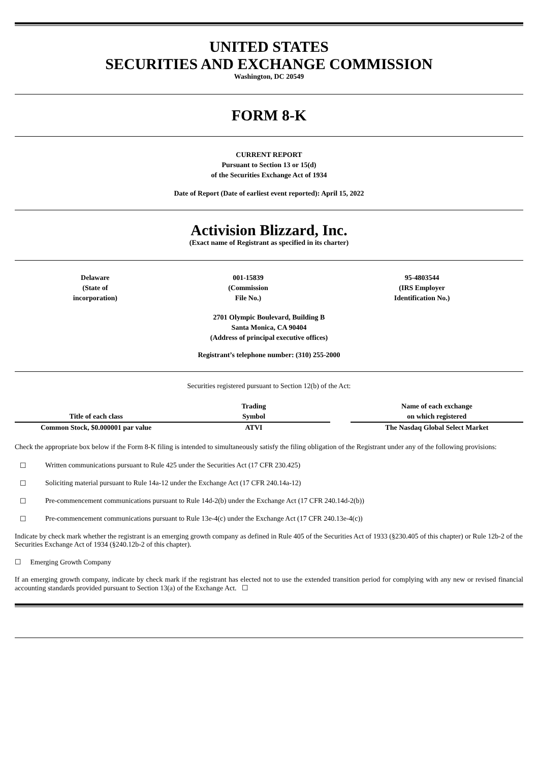UNITED STATES
SECURITIES AND EXCHANGE COMMISSION
Washington, DC 20549
FORM 8-K
CURRENT REPORT
Pursuant to Section 13 or 15(d)
of the Securities Exchange Act of 1934
Date of Report (Date of earliest event reported): April 15, 2022
Activision Blizzard, Inc.
(Exact name of Registrant as specified in its charter)
| Delaware (State of incorporation) | 001-15839 (Commission File No.) | 95-4803544 (IRS Employer Identification No.) |
2701 Olympic Boulevard, Building B
Santa Monica, CA 90404
(Address of principal executive offices)
Registrant’s telephone number: (310) 255-2000
Securities registered pursuant to Section 12(b) of the Act:
| Title of each class | | Trading Symbol | | Name of each exchange on which registered |
| Common Stock, $0.000001 par value | | ATVI | | The Nasdaq Global Select Market |
Check the appropriate box below if the Form 8-K filing is intended to simultaneously satisfy the filing obligation of the Registrant under any of the following provisions:
☐ Written communications pursuant to Rule 425 under the Securities Act (17 CFR 230.425)
☐ Soliciting material pursuant to Rule 14a-12 under the Exchange Act (17 CFR 240.14a-12)
☐ Pre-commencement communications pursuant to Rule 14d-2(b) under the Exchange Act (17 CFR 240.14d-2(b))
☐ Pre-commencement communications pursuant to Rule 13e-4(c) under the Exchange Act (17 CFR 240.13e-4(c))
Indicate by check mark whether the registrant is an emerging growth company as defined in Rule 405 of the Securities Act of 1933 (§230.405 of this chapter) or Rule 12b-2 of the Securities Exchange Act of 1934 (§240.12b-2 of this chapter).
☐ Emerging Growth Company
If an emerging growth company, indicate by check mark if the registrant has elected not to use the extended transition period for complying with any new or revised financial accounting standards provided pursuant to Section 13(a) of the Exchange Act. ☐